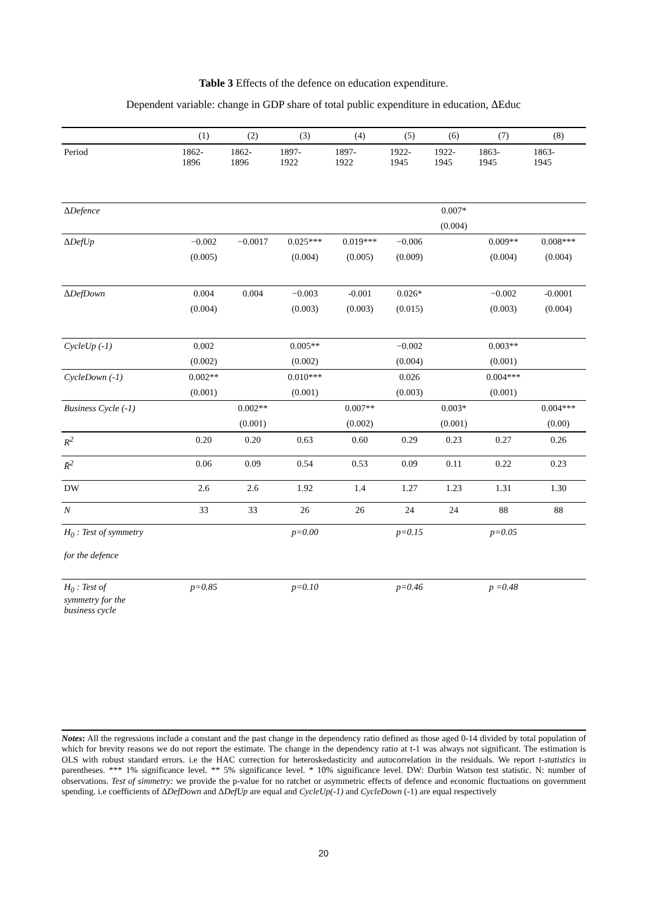Table 3 Effects of the defence on education expenditure.
Dependent variable: change in GDP share of total public expenditure in education, ΔEduc
| | (1) | (2) | (3) | (4) | (5) | (6) | (7) | (8) |
| --- | --- | --- | --- | --- | --- | --- | --- | --- |
| Period | 1862- 1896 | 1862- 1896 | 1897- 1922 | 1897- 1922 | 1922- 1945 | 1922- 1945 | 1863- 1945 | 1863- 1945 |
| Δ Defence | | | | | | 0.007* | | |
| | | | | | | (0.004) | | |
| Δ DefUp | −0.002 | −0.0017 | 0.025*** | 0.019*** | −0.006 | | 0.009** | 0.008*** |
| | (0.005) | | (0.004) | (0.005) | (0.009) | | (0.004) | (0.004) |
| Δ DefDown | 0.004 | 0.004 | −0.003 | -0.001 | 0.026* | | −0.002 | -0.0001 |
| | (0.004) | | (0.003) | (0.003) | (0.015) | | (0.003) | (0.004) |
| CycleUp (-1) | 0.002 | | 0.005** | | −0.002 | | 0.003** | |
| | (0.002) | | (0.002) | | (0.004) | | (0.001) | |
| CycleDown (-1) | 0.002** | | 0.010*** | | 0.026 | | 0.004*** | |
| | (0.001) | | (0.001) | | (0.003) | | (0.001) | |
| Business Cycle (-1) | | 0.002** | | 0.007** | | 0.003* | | 0.004*** |
| | | (0.001) | | (0.002) | | (0.001) | | (0.00) |
| R<sup>2</sup> | 0.20 | 0.20 | 0.63 | 0.60 | 0.29 | 0.23 | 0.27 | 0.26 |
| R̄<sup>2</sup> | 0.06 | 0.09 | 0.54 | 0.53 | 0.09 | 0.11 | 0.22 | 0.23 |
| DW | 2.6 | 2.6 | 1.92 | 1.4 | 1.27 | 1.23 | 1.31 | 1.30 |
| N | 33 | 33 | 26 | 26 | 24 | 24 | 88 | 88 |
| H<sub>0</sub> : Test of symmetry for the defence | | | p=0.00 | | p=0.15 | | p=0.05 | |
| H<sub>0</sub> : Test of symmetry for the business cycle | p=0.85 | | p=0.10 | | p=0.46 | | p =0.48 | |
Notes: All the regressions include a constant and the past change in the dependency ratio defined as those aged 0-14 divided by total population of which for brevity reasons we do not report the estimate. The change in the dependency ratio at t-1 was always not significant. The estimation is OLS with robust standard errors. i.e the HAC correction for heteroskedasticity and autocorrelation in the residuals. We report t-statistics in parentheses. *** 1% significance level. ** 5% significance level. * 10% significance level. DW: Durbin Watson test statistic. N: number of observations. Test of simmetry: we provide the p-value for no ratchet or asymmetric effects of defence and economic fluctuations on government spending. i.e coefficients of ΔDefDown and ΔDefUp are equal and CycleUp(-1) and CycleDown (-1) are equal respectively
20